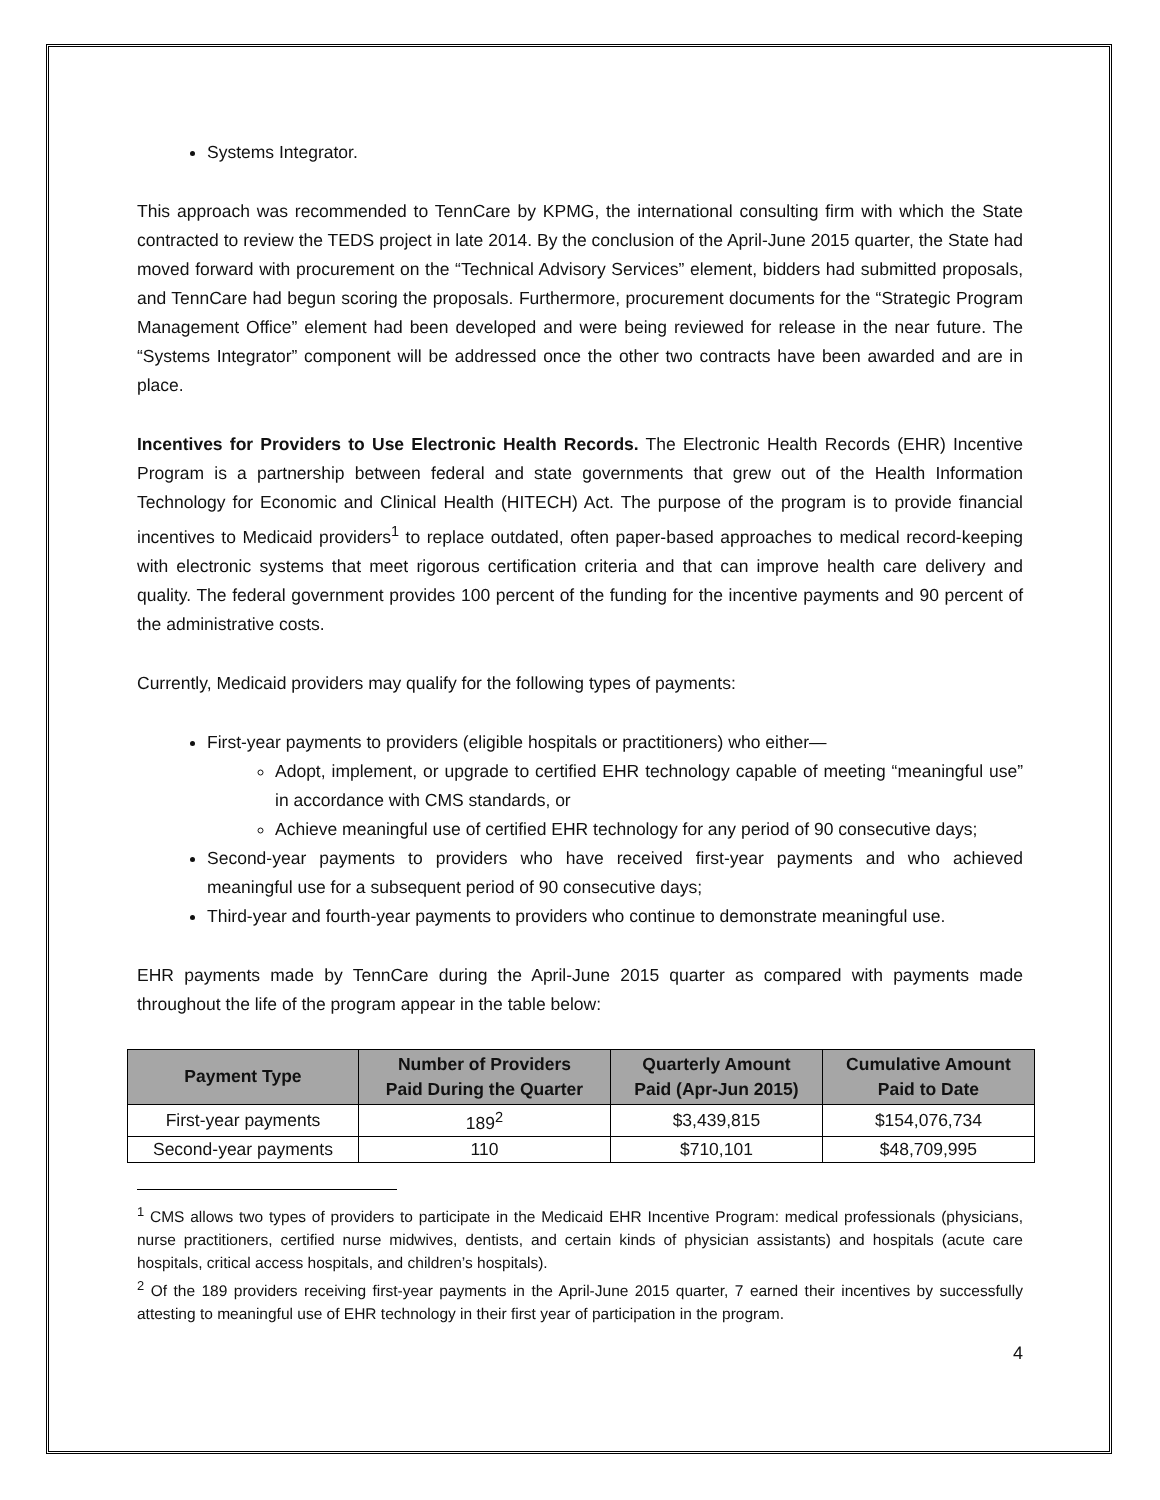Systems Integrator.
This approach was recommended to TennCare by KPMG, the international consulting firm with which the State contracted to review the TEDS project in late 2014. By the conclusion of the April-June 2015 quarter, the State had moved forward with procurement on the “Technical Advisory Services” element, bidders had submitted proposals, and TennCare had begun scoring the proposals. Furthermore, procurement documents for the “Strategic Program Management Office” element had been developed and were being reviewed for release in the near future. The “Systems Integrator” component will be addressed once the other two contracts have been awarded and are in place.
Incentives for Providers to Use Electronic Health Records. The Electronic Health Records (EHR) Incentive Program is a partnership between federal and state governments that grew out of the Health Information Technology for Economic and Clinical Health (HITECH) Act. The purpose of the program is to provide financial incentives to Medicaid providers<sup>1</sup> to replace outdated, often paper-based approaches to medical record-keeping with electronic systems that meet rigorous certification criteria and that can improve health care delivery and quality. The federal government provides 100 percent of the funding for the incentive payments and 90 percent of the administrative costs.
Currently, Medicaid providers may qualify for the following types of payments:
First-year payments to providers (eligible hospitals or practitioners) who either—
Adopt, implement, or upgrade to certified EHR technology capable of meeting “meaningful use” in accordance with CMS standards, or
Achieve meaningful use of certified EHR technology for any period of 90 consecutive days;
Second-year payments to providers who have received first-year payments and who achieved meaningful use for a subsequent period of 90 consecutive days;
Third-year and fourth-year payments to providers who continue to demonstrate meaningful use.
EHR payments made by TennCare during the April-June 2015 quarter as compared with payments made throughout the life of the program appear in the table below:
| Payment Type | Number of Providers Paid During the Quarter | Quarterly Amount Paid (Apr-Jun 2015) | Cumulative Amount Paid to Date |
| --- | --- | --- | --- |
| First-year payments | 189<sup>2</sup> | $3,439,815 | $154,076,734 |
| Second-year payments | 110 | $710,101 | $48,709,995 |
<sup>1</sup> CMS allows two types of providers to participate in the Medicaid EHR Incentive Program: medical professionals (physicians, nurse practitioners, certified nurse midwives, dentists, and certain kinds of physician assistants) and hospitals (acute care hospitals, critical access hospitals, and children’s hospitals).
<sup>2</sup> Of the 189 providers receiving first-year payments in the April-June 2015 quarter, 7 earned their incentives by successfully attesting to meaningful use of EHR technology in their first year of participation in the program.
4